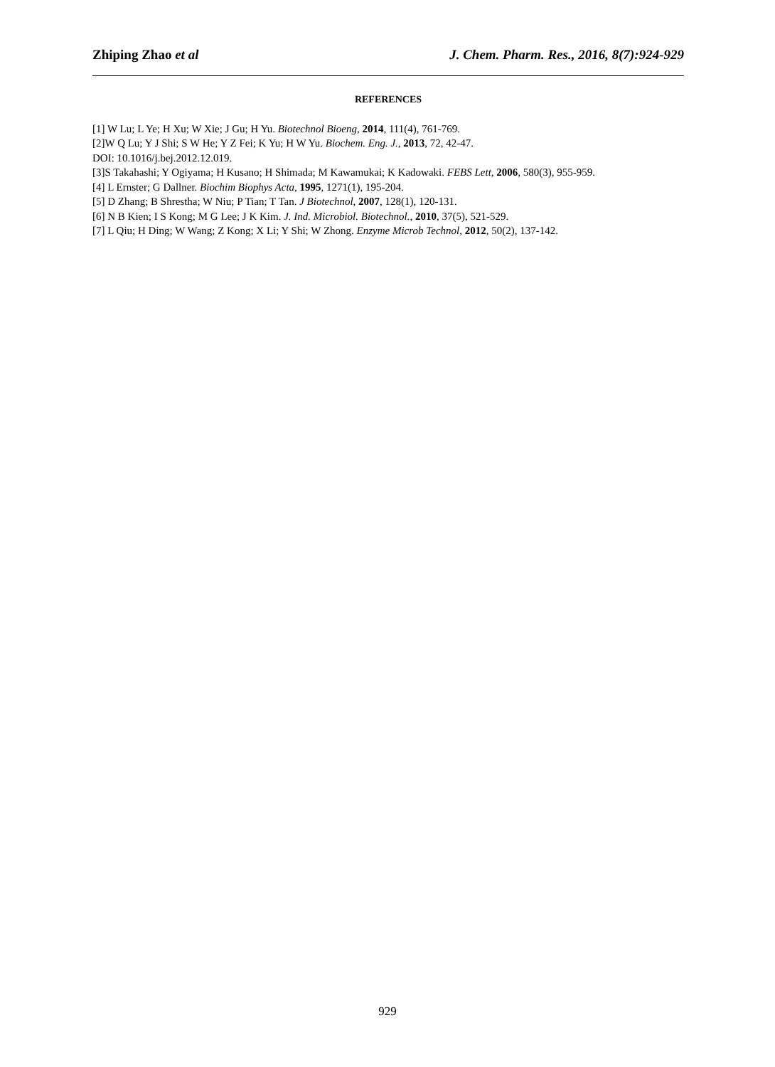Zhiping Zhao et al J. Chem. Pharm. Res., 2016, 8(7):924-929
REFERENCES
[1] W Lu; L Ye; H Xu; W Xie; J Gu; H Yu. Biotechnol Bioeng, 2014, 111(4), 761-769.
[2]W Q Lu; Y J Shi; S W He; Y Z Fei; K Yu; H W Yu. Biochem. Eng. J., 2013, 72, 42-47.
DOI: 10.1016/j.bej.2012.12.019.
[3]S Takahashi; Y Ogiyama; H Kusano; H Shimada; M Kawamukai; K Kadowaki. FEBS Lett, 2006, 580(3), 955-959.
[4] L Ernster; G Dallner. Biochim Biophys Acta, 1995, 1271(1), 195-204.
[5] D Zhang; B Shrestha; W Niu; P Tian; T Tan. J Biotechnol, 2007, 128(1), 120-131.
[6] N B Kien; I S Kong; M G Lee; J K Kim. J. Ind. Microbiol. Biotechnol., 2010, 37(5), 521-529.
[7] L Qiu; H Ding; W Wang; Z Kong; X Li; Y Shi; W Zhong. Enzyme Microb Technol, 2012, 50(2), 137-142.
929